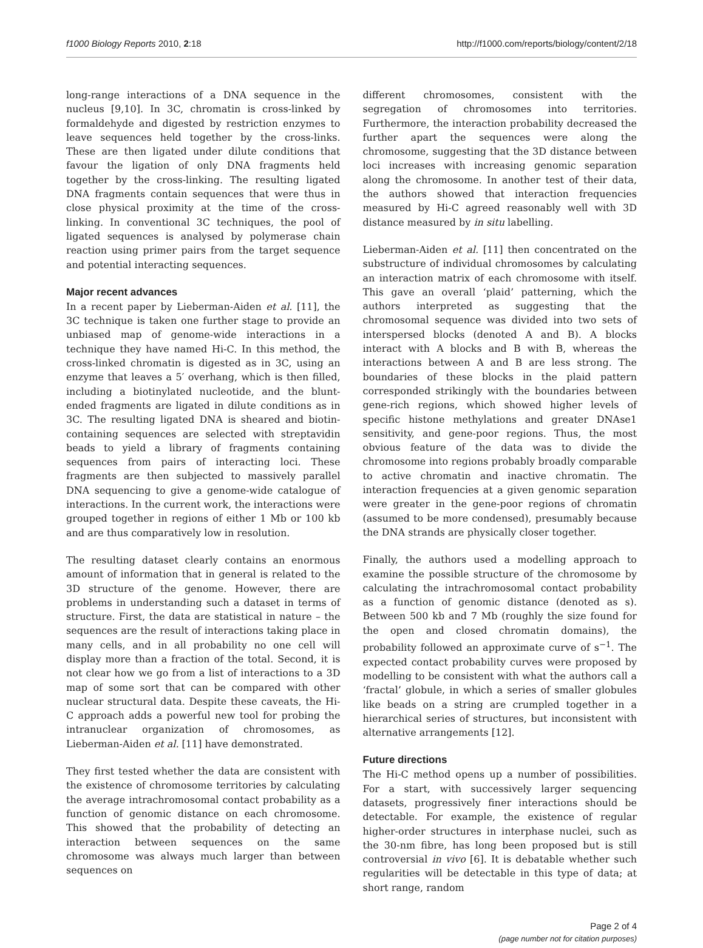f1000 Biology Reports 2010, 2:18 http://f1000.com/reports/biology/content/2/18
long-range interactions of a DNA sequence in the nucleus [9,10]. In 3C, chromatin is cross-linked by formaldehyde and digested by restriction enzymes to leave sequences held together by the cross-links. These are then ligated under dilute conditions that favour the ligation of only DNA fragments held together by the cross-linking. The resulting ligated DNA fragments contain sequences that were thus in close physical proximity at the time of the cross-linking. In conventional 3C techniques, the pool of ligated sequences is analysed by polymerase chain reaction using primer pairs from the target sequence and potential interacting sequences.
Major recent advances
In a recent paper by Lieberman-Aiden et al. [11], the 3C technique is taken one further stage to provide an unbiased map of genome-wide interactions in a technique they have named Hi-C. In this method, the cross-linked chromatin is digested as in 3C, using an enzyme that leaves a 5′ overhang, which is then filled, including a biotinylated nucleotide, and the blunt-ended fragments are ligated in dilute conditions as in 3C. The resulting ligated DNA is sheared and biotin-containing sequences are selected with streptavidin beads to yield a library of fragments containing sequences from pairs of interacting loci. These fragments are then subjected to massively parallel DNA sequencing to give a genome-wide catalogue of interactions. In the current work, the interactions were grouped together in regions of either 1 Mb or 100 kb and are thus comparatively low in resolution.
The resulting dataset clearly contains an enormous amount of information that in general is related to the 3D structure of the genome. However, there are problems in understanding such a dataset in terms of structure. First, the data are statistical in nature – the sequences are the result of interactions taking place in many cells, and in all probability no one cell will display more than a fraction of the total. Second, it is not clear how we go from a list of interactions to a 3D map of some sort that can be compared with other nuclear structural data. Despite these caveats, the Hi-C approach adds a powerful new tool for probing the intranuclear organization of chromosomes, as Lieberman-Aiden et al. [11] have demonstrated.
They first tested whether the data are consistent with the existence of chromosome territories by calculating the average intrachromosomal contact probability as a function of genomic distance on each chromosome. This showed that the probability of detecting an interaction between sequences on the same chromosome was always much larger than between sequences on
different chromosomes, consistent with the segregation of chromosomes into territories. Furthermore, the interaction probability decreased the further apart the sequences were along the chromosome, suggesting that the 3D distance between loci increases with increasing genomic separation along the chromosome. In another test of their data, the authors showed that interaction frequencies measured by Hi-C agreed reasonably well with 3D distance measured by in situ labelling.
Lieberman-Aiden et al. [11] then concentrated on the substructure of individual chromosomes by calculating an interaction matrix of each chromosome with itself. This gave an overall ‘plaid’ patterning, which the authors interpreted as suggesting that the chromosomal sequence was divided into two sets of interspersed blocks (denoted A and B). A blocks interact with A blocks and B with B, whereas the interactions between A and B are less strong. The boundaries of these blocks in the plaid pattern corresponded strikingly with the boundaries between gene-rich regions, which showed higher levels of specific histone methylations and greater DNAse1 sensitivity, and gene-poor regions. Thus, the most obvious feature of the data was to divide the chromosome into regions probably broadly comparable to active chromatin and inactive chromatin. The interaction frequencies at a given genomic separation were greater in the gene-poor regions of chromatin (assumed to be more condensed), presumably because the DNA strands are physically closer together.
Finally, the authors used a modelling approach to examine the possible structure of the chromosome by calculating the intrachromosomal contact probability as a function of genomic distance (denoted as s). Between 500 kb and 7 Mb (roughly the size found for the open and closed chromatin domains), the probability followed an approximate curve of s<sup>−1</sup>. The expected contact probability curves were proposed by modelling to be consistent with what the authors call a ‘fractal’ globule, in which a series of smaller globules like beads on a string are crumpled together in a hierarchical series of structures, but inconsistent with alternative arrangements [12].
Future directions
The Hi-C method opens up a number of possibilities. For a start, with successively larger sequencing datasets, progressively finer interactions should be detectable. For example, the existence of regular higher-order structures in interphase nuclei, such as the 30-nm fibre, has long been proposed but is still controversial in vivo [6]. It is debatable whether such regularities will be detectable in this type of data; at short range, random
Page 2 of 4
(page number not for citation purposes)